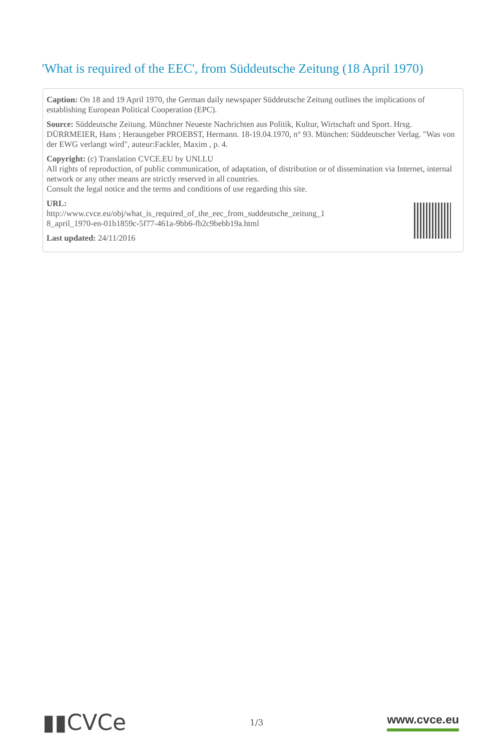'What is required of the EEC', from Süddeutsche Zeitung (18 April 1970)
Caption: On 18 and 19 April 1970, the German daily newspaper Süddeutsche Zeitung outlines the implications of establishing European Political Cooperation (EPC).
Source: Süddeutsche Zeitung. Münchner Neueste Nachrichten aus Politik, Kultur, Wirtschaft und Sport. Hrsg. DÜRRMEIER, Hans ; Herausgeber PROEBST, Hermann. 18-19.04.1970, n° 93. München: Süddeutscher Verlag. "Was von der EWG verlangt wird", auteur:Fackler, Maxim , p. 4.
Copyright: (c) Translation CVCE.EU by UNI.LU
All rights of reproduction, of public communication, of adaptation, of distribution or of dissemination via Internet, internal network or any other means are strictly reserved in all countries.
Consult the legal notice and the terms and conditions of use regarding this site.
URL:
http://www.cvce.eu/obj/what_is_required_of_the_eec_from_suddeutsche_zeitung_1
8_april_1970-en-01b1859c-5f77-461a-9bb6-fb2c9bebb19a.html
Last updated: 24/11/2016
▮▮CVCe
1/3
www.cvce.eu